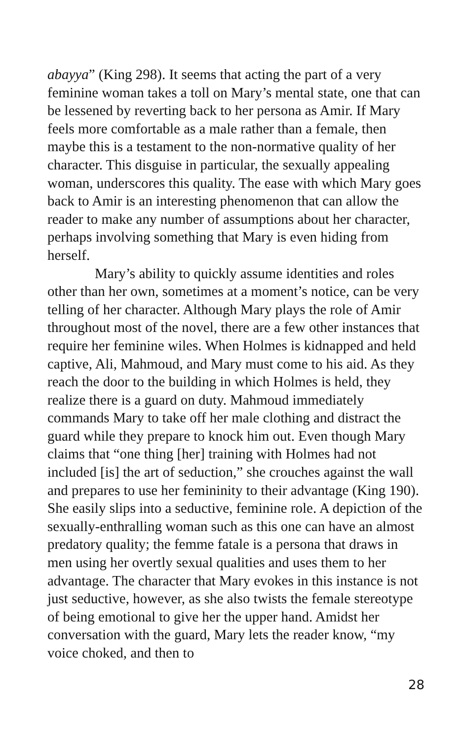abayya” (King 298). It seems that acting the part of a very feminine woman takes a toll on Mary’s mental state, one that can be lessened by reverting back to her persona as Amir. If Mary feels more comfortable as a male rather than a female, then maybe this is a testament to the non-normative quality of her character. This disguise in particular, the sexually appealing woman, underscores this quality. The ease with which Mary goes back to Amir is an interesting phenomenon that can allow the reader to make any number of assumptions about her character, perhaps involving something that Mary is even hiding from herself.
Mary’s ability to quickly assume identities and roles other than her own, sometimes at a moment’s notice, can be very telling of her character. Although Mary plays the role of Amir throughout most of the novel, there are a few other instances that require her feminine wiles. When Holmes is kidnapped and held captive, Ali, Mahmoud, and Mary must come to his aid. As they reach the door to the building in which Holmes is held, they realize there is a guard on duty. Mahmoud immediately commands Mary to take off her male clothing and distract the guard while they prepare to knock him out. Even though Mary claims that “one thing [her] training with Holmes had not included [is] the art of seduction,” she crouches against the wall and prepares to use her femininity to their advantage (King 190). She easily slips into a seductive, feminine role. A depiction of the sexually-enthralling woman such as this one can have an almost predatory quality; the femme fatale is a persona that draws in men using her overtly sexual qualities and uses them to her advantage. The character that Mary evokes in this instance is not just seductive, however, as she also twists the female stereotype of being emotional to give her the upper hand. Amidst her conversation with the guard, Mary lets the reader know, “my voice choked, and then to
28